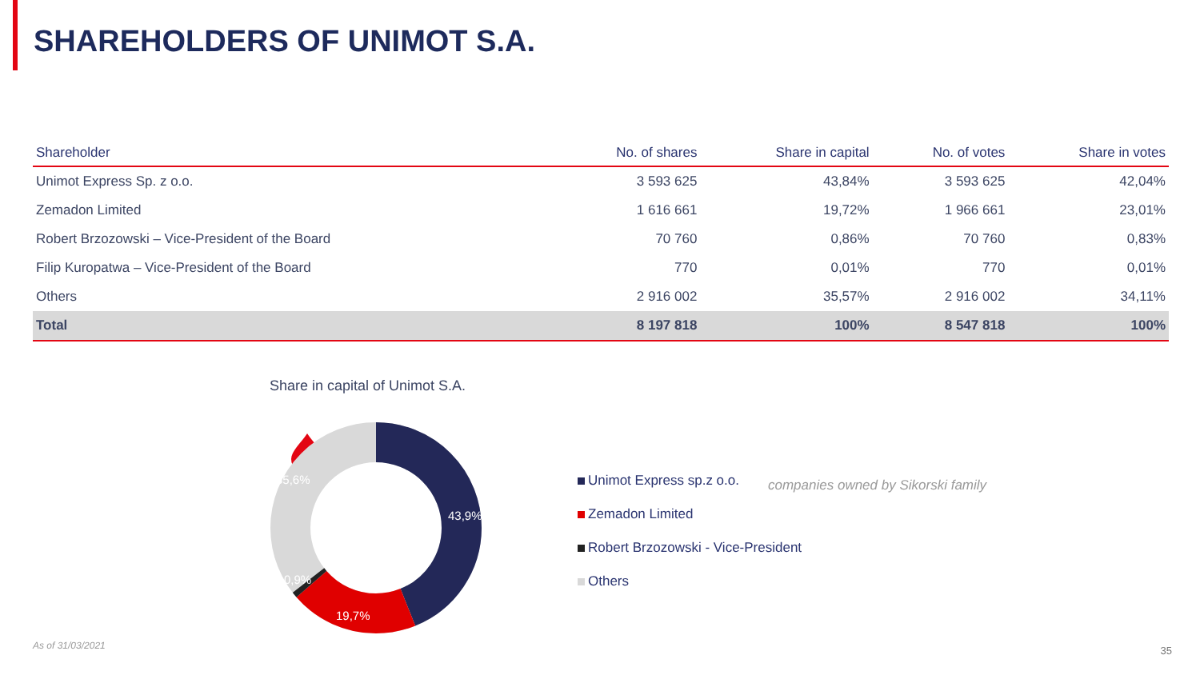SHAREHOLDERS OF UNIMOT S.A.
| Shareholder | No. of shares | Share in capital | No. of votes | Share in votes |
| --- | --- | --- | --- | --- |
| Unimot Express Sp. z o.o. | 3 593 625 | 43,84% | 3 593 625 | 42,04% |
| Zemadon Limited | 1 616 661 | 19,72% | 1 966 661 | 23,01% |
| Robert Brzozowski – Vice-President of the Board | 70 760 | 0,86% | 70 760 | 0,83% |
| Filip Kuropatwa – Vice-President of the Board | 770 | 0,01% | 770 | 0,01% |
| Others | 2 916 002 | 35,57% | 2 916 002 | 34,11% |
| Total | 8 197 818 | 100% | 8 547 818 | 100% |
Share in capital of Unimot S.A.
43,9%
19,7%
0,9%
35,6%
Unimot Express sp.z o.o.
Zemadon Limited
Robert Brzozowski - Vice-President
Others
companies owned by Sikorski family
As of 31/03/2021 35